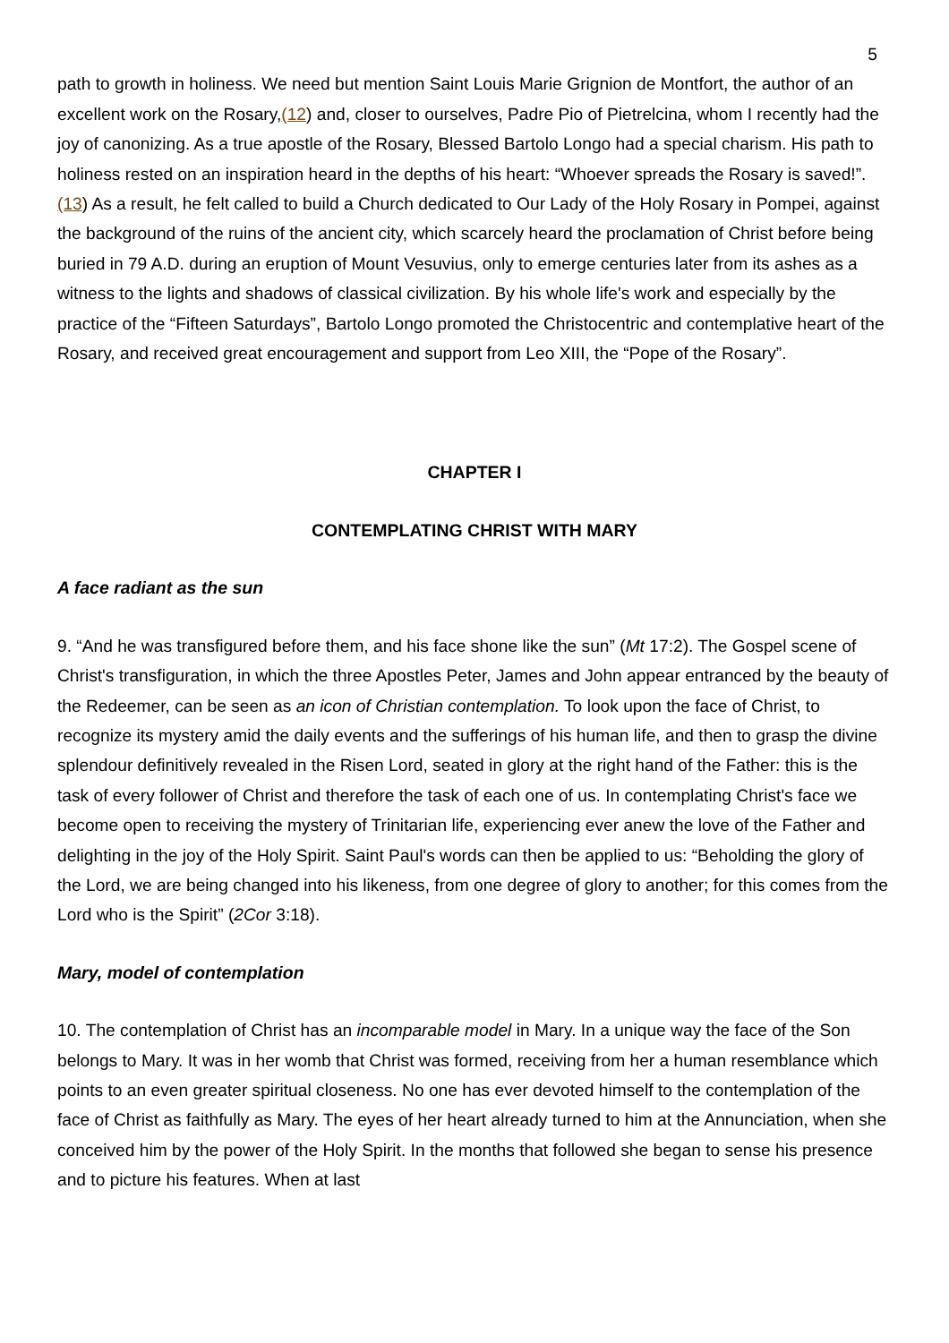5
path to growth in holiness. We need but mention Saint Louis Marie Grignion de Montfort, the author of an excellent work on the Rosary,(12) and, closer to ourselves, Padre Pio of Pietrelcina, whom I recently had the joy of canonizing. As a true apostle of the Rosary, Blessed Bartolo Longo had a special charism. His path to holiness rested on an inspiration heard in the depths of his heart: “Whoever spreads the Rosary is saved!”.(13) As a result, he felt called to build a Church dedicated to Our Lady of the Holy Rosary in Pompei, against the background of the ruins of the ancient city, which scarcely heard the proclamation of Christ before being buried in 79 A.D. during an eruption of Mount Vesuvius, only to emerge centuries later from its ashes as a witness to the lights and shadows of classical civilization. By his whole life's work and especially by the practice of the “Fifteen Saturdays”, Bartolo Longo promoted the Christocentric and contemplative heart of the Rosary, and received great encouragement and support from Leo XIII, the “Pope of the Rosary”.
CHAPTER I
CONTEMPLATING CHRIST WITH MARY
A face radiant as the sun
9. “And he was transfigured before them, and his face shone like the sun” (Mt 17:2). The Gospel scene of Christ's transfiguration, in which the three Apostles Peter, James and John appear entranced by the beauty of the Redeemer, can be seen as an icon of Christian contemplation. To look upon the face of Christ, to recognize its mystery amid the daily events and the sufferings of his human life, and then to grasp the divine splendour definitively revealed in the Risen Lord, seated in glory at the right hand of the Father: this is the task of every follower of Christ and therefore the task of each one of us. In contemplating Christ's face we become open to receiving the mystery of Trinitarian life, experiencing ever anew the love of the Father and delighting in the joy of the Holy Spirit. Saint Paul's words can then be applied to us: “Beholding the glory of the Lord, we are being changed into his likeness, from one degree of glory to another; for this comes from the Lord who is the Spirit” (2Cor 3:18).
Mary, model of contemplation
10. The contemplation of Christ has an incomparable model in Mary. In a unique way the face of the Son belongs to Mary. It was in her womb that Christ was formed, receiving from her a human resemblance which points to an even greater spiritual closeness. No one has ever devoted himself to the contemplation of the face of Christ as faithfully as Mary. The eyes of her heart already turned to him at the Annunciation, when she conceived him by the power of the Holy Spirit. In the months that followed she began to sense his presence and to picture his features. When at last